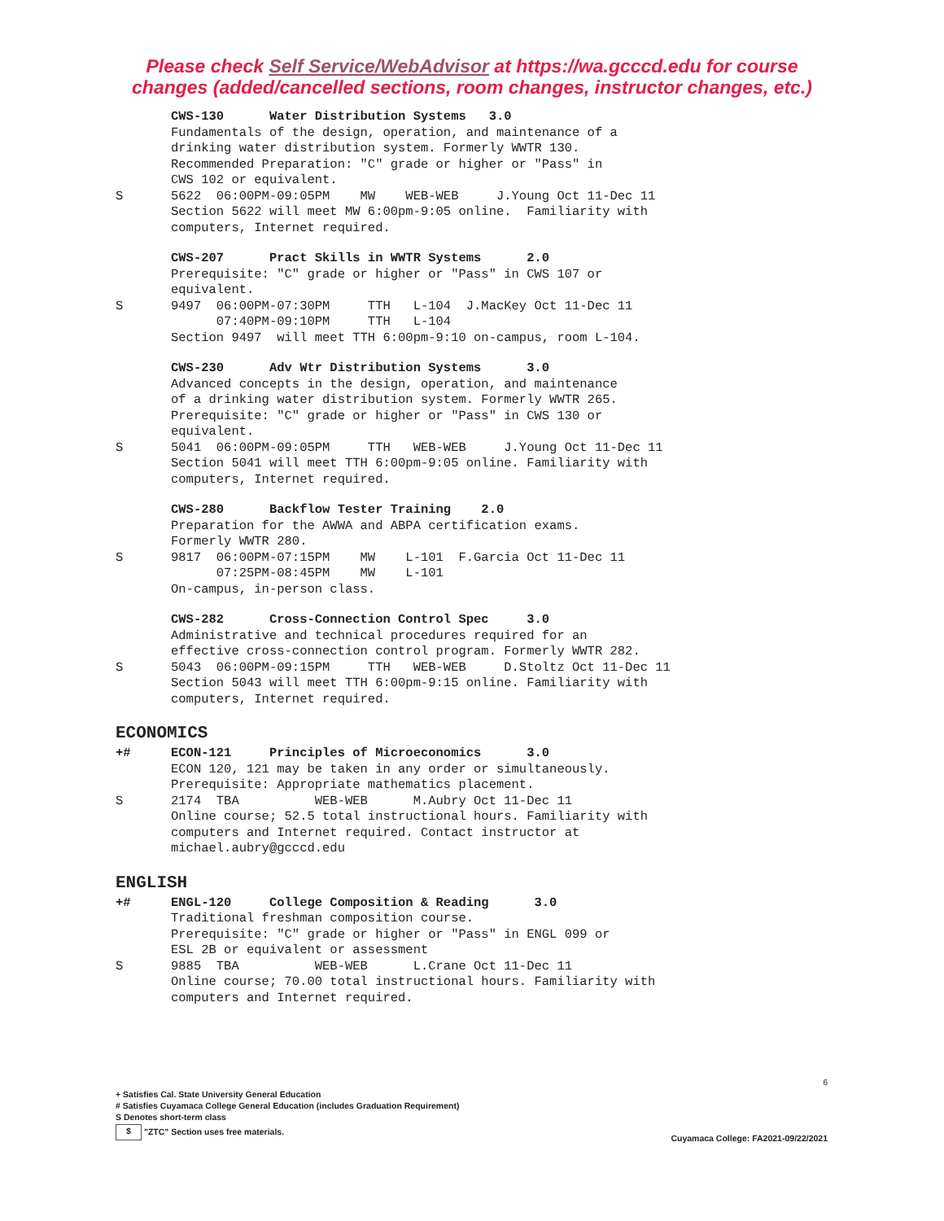Please check Self Service/WebAdvisor at https://wa.gcccd.edu for course
changes (added/cancelled sections, room changes, instructor changes, etc.)
CWS-130 Water Distribution Systems 3.0
Fundamentals of the design, operation, and maintenance of a drinking water distribution system. Formerly WWTR 130. Recommended Preparation: "C" grade or higher or "Pass" in CWS 102 or equivalent.
S 5622 06:00PM-09:05PM MW WEB-WEB J.Young Oct 11-Dec 11
Section 5622 will meet MW 6:00pm-9:05 online. Familiarity with computers, Internet required.
CWS-207 Pract Skills in WWTR Systems 2.0
Prerequisite: "C" grade or higher or "Pass" in CWS 107 or equivalent.
S 9497 06:00PM-07:30PM TTH L-104 J.MacKey Oct 11-Dec 11 07:40PM-09:10PM TTH L-104 Section 9497 will meet TTH 6:00pm-9:10 on-campus, room L-104.
CWS-230 Adv Wtr Distribution Systems 3.0
Advanced concepts in the design, operation, and maintenance of a drinking water distribution system. Formerly WWTR 265. Prerequisite: "C" grade or higher or "Pass" in CWS 130 or equivalent.
S 5041 06:00PM-09:05PM TTH WEB-WEB J.Young Oct 11-Dec 11 Section 5041 will meet TTH 6:00pm-9:05 online. Familiarity with computers, Internet required.
CWS-280 Backflow Tester Training 2.0
Preparation for the AWWA and ABPA certification exams. Formerly WWTR 280.
S 9817 06:00PM-07:15PM MW L-101 F.Garcia Oct 11-Dec 11 07:25PM-08:45PM MW L-101 On-campus, in-person class.
CWS-282 Cross-Connection Control Spec 3.0
Administrative and technical procedures required for an effective cross-connection control program. Formerly WWTR 282.
S 5043 06:00PM-09:15PM TTH WEB-WEB D.Stoltz Oct 11-Dec 11 Section 5043 will meet TTH 6:00pm-9:15 online. Familiarity with computers, Internet required.
ECONOMICS
+# ECON-121 Principles of Microeconomics 3.0
ECON 120, 121 may be taken in any order or simultaneously. Prerequisite: Appropriate mathematics placement.
S 2174 TBA WEB-WEB M.Aubry Oct 11-Dec 11 Online course; 52.5 total instructional hours. Familiarity with computers and Internet required. Contact instructor at michael.aubry@gcccd.edu
ENGLISH
+# ENGL-120 College Composition & Reading 3.0
Traditional freshman composition course. Prerequisite: "C" grade or higher or "Pass" in ENGL 099 or ESL 2B or equivalent or assessment
S 9885 TBA WEB-WEB L.Crane Oct 11-Dec 11 Online course; 70.00 total instructional hours. Familiarity with computers and Internet required.
6
+ Satisfies Cal. State University General Education
# Satisfies Cuyamaca College General Education (includes Graduation Requirement)
S Denotes short-term class
$ "ZTC" Section uses free materials. Cuyamaca College: FA2021-09/22/2021